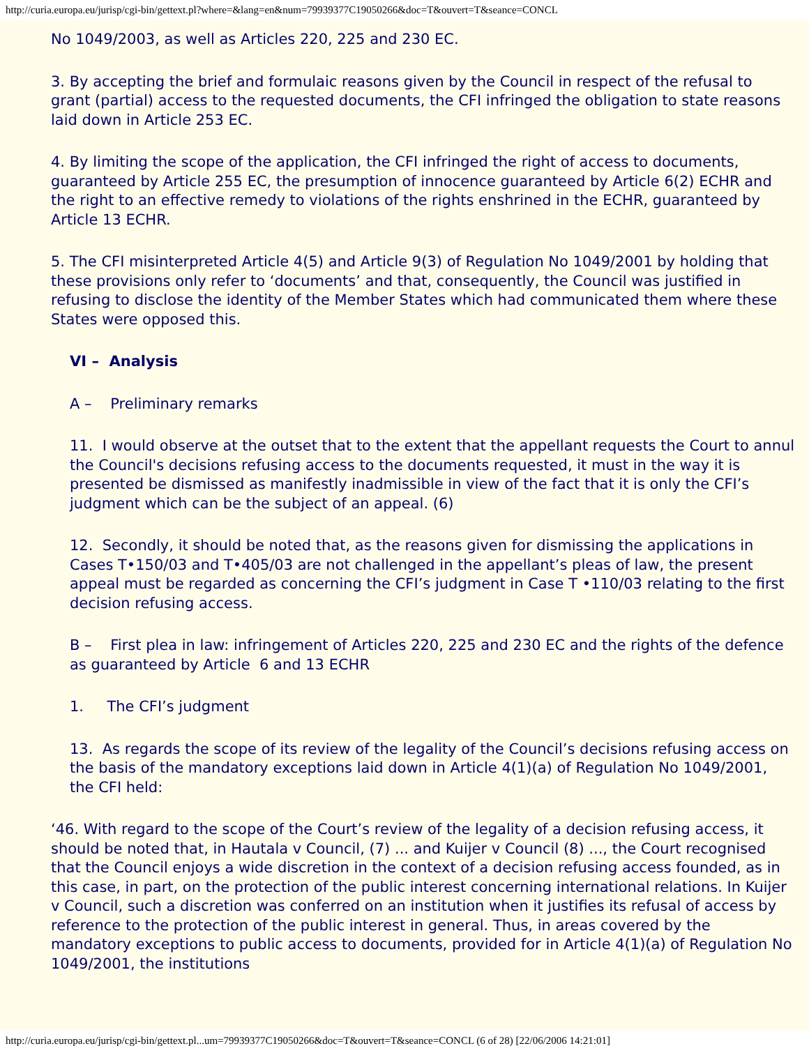http://curia.europa.eu/jurisp/cgi-bin/gettext.pl?where=&lang=en&num=79939377C19050266&doc=T&ouvert=T&seance=CONCL
No 1049/2003, as well as Articles 220, 225 and 230 EC.
3. By accepting the brief and formulaic reasons given by the Council in respect of the refusal to grant (partial) access to the requested documents, the CFI infringed the obligation to state reasons laid down in Article 253 EC.
4. By limiting the scope of the application, the CFI infringed the right of access to documents, guaranteed by Article 255 EC, the presumption of innocence guaranteed by Article 6(2) ECHR and the right to an effective remedy to violations of the rights enshrined in the ECHR, guaranteed by Article 13 ECHR.
5. The CFI misinterpreted Article 4(5) and Article 9(3) of Regulation No 1049/2001 by holding that these provisions only refer to ‘documents’ and that, consequently, the Council was justified in refusing to disclose the identity of the Member States which had communicated them where these States were opposed this.
VI – Analysis
A – Preliminary remarks
11. I would observe at the outset that to the extent that the appellant requests the Court to annul the Council's decisions refusing access to the documents requested, it must in the way it is presented be dismissed as manifestly inadmissible in view of the fact that it is only the CFI’s judgment which can be the subject of an appeal. (6)
12. Secondly, it should be noted that, as the reasons given for dismissing the applications in Cases T•150/03 and T•405/03 are not challenged in the appellant’s pleas of law, the present appeal must be regarded as concerning the CFI’s judgment in Case T •110/03 relating to the first decision refusing access.
B – First plea in law: infringement of Articles 220, 225 and 230 EC and the rights of the defence as guaranteed by Article 6 and 13 ECHR
1. The CFI’s judgment
13. As regards the scope of its review of the legality of the Council’s decisions refusing access on the basis of the mandatory exceptions laid down in Article 4(1)(a) of Regulation No 1049/2001, the CFI held:
‘46. With regard to the scope of the Court’s review of the legality of a decision refusing access, it should be noted that, in Hautala v Council, (7) ... and Kuijer v Council (8) ..., the Court recognised that the Council enjoys a wide discretion in the context of a decision refusing access founded, as in this case, in part, on the protection of the public interest concerning international relations. In Kuijer v Council, such a discretion was conferred on an institution when it justifies its refusal of access by reference to the protection of the public interest in general. Thus, in areas covered by the mandatory exceptions to public access to documents, provided for in Article 4(1)(a) of Regulation No 1049/2001, the institutions
http://curia.europa.eu/jurisp/cgi-bin/gettext.pl...um=79939377C19050266&doc=T&ouvert=T&seance=CONCL (6 of 28) [22/06/2006 14:21:01]